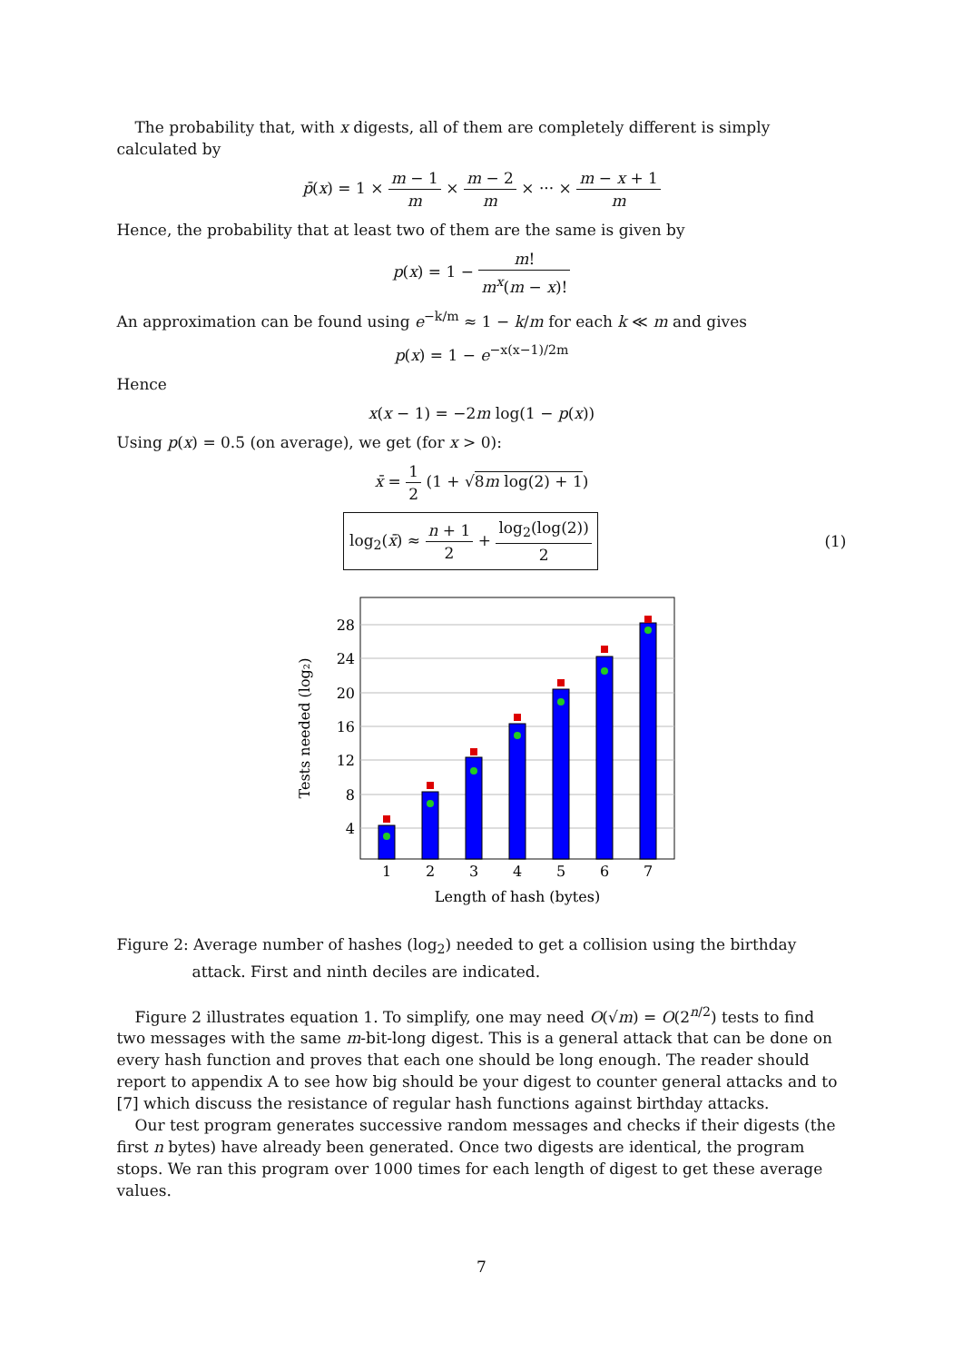The probability that, with x digests, all of them are completely different is simply calculated by
p̄(x) = 1 × m − 1 m × m − 2 m × ··· × m − x + 1 m
Hence, the probability that at least two of them are the same is given by
p(x) = 1 − m! m<sup>x</sup>(m − x)!
An approximation can be found using e<sup>−k/m</sup> ≈ 1 − k/m for each k ≪ m and gives
p(x) = 1 − e<sup>−x(x−1)/2m</sup>
Hence
x(x − 1) = −2m log(1 − p(x))
Using p(x) = 0.5 (on average), we get (for x > 0):
x̄ = 1 2 (1 + √8m log(2) + 1)
log<sub>2</sub>(x̄) ≈ n + 1 2 + log<sub>2</sub>(log(2)) 2 (1)
28
24
20
16
12
8
4
1
2
3
4
5
6
7
Length of hash (bytes)
Tests needed (log₂)
Figure 2: Average number of hashes (log<sub>2</sub>) needed to get a collision using the birthday attack. First and ninth deciles are indicated.
Figure 2 illustrates equation 1. To simplify, one may need O(√m) = O(2<sup>n/2</sup>) tests to find two messages with the same m-bit-long digest. This is a general attack that can be done on every hash function and proves that each one should be long enough. The reader should report to appendix A to see how big should be your digest to counter general attacks and to [7] which discuss the resistance of regular hash functions against birthday attacks.
Our test program generates successive random messages and checks if their digests (the first n bytes) have already been generated. Once two digests are identical, the program stops. We ran this program over 1000 times for each length of digest to get these average values.
7